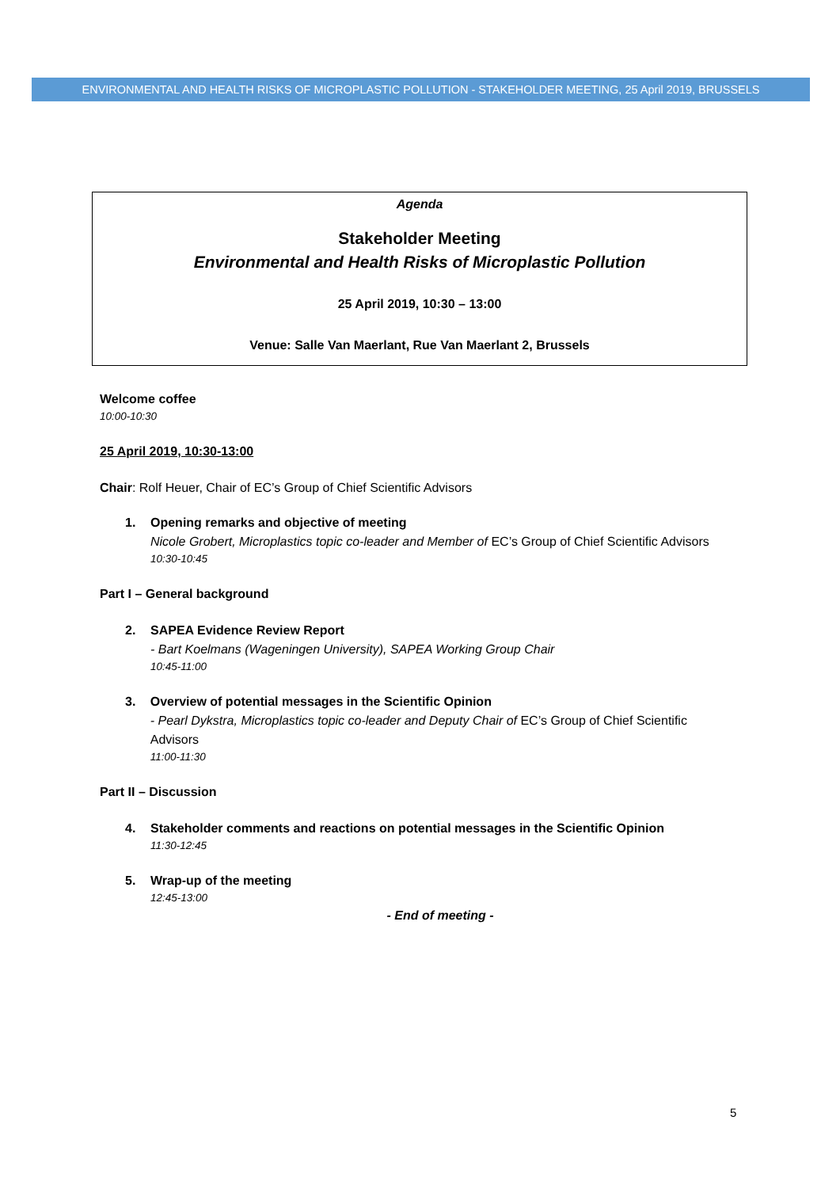ENVIRONMENTAL AND HEALTH RISKS OF MICROPLASTIC POLLUTION - STAKEHOLDER MEETING, 25 April 2019, BRUSSELS
Agenda
Stakeholder Meeting
Environmental and Health Risks of Microplastic Pollution
25 April 2019, 10:30 – 13:00
Venue: Salle Van Maerlant, Rue Van Maerlant 2, Brussels
Welcome coffee
10:00-10:30
25 April 2019, 10:30-13:00
Chair: Rolf Heuer, Chair of EC’s Group of Chief Scientific Advisors
1. Opening remarks and objective of meeting
Nicole Grobert, Microplastics topic co-leader and Member of EC’s Group of Chief Scientific Advisors
10:30-10:45
Part I – General background
2. SAPEA Evidence Review Report
- Bart Koelmans (Wageningen University), SAPEA Working Group Chair
10:45-11:00
3. Overview of potential messages in the Scientific Opinion
- Pearl Dykstra, Microplastics topic co-leader and Deputy Chair of EC’s Group of Chief Scientific Advisors
11:00-11:30
Part II – Discussion
4. Stakeholder comments and reactions on potential messages in the Scientific Opinion
11:30-12:45
5. Wrap-up of the meeting
12:45-13:00
- End of meeting -
5